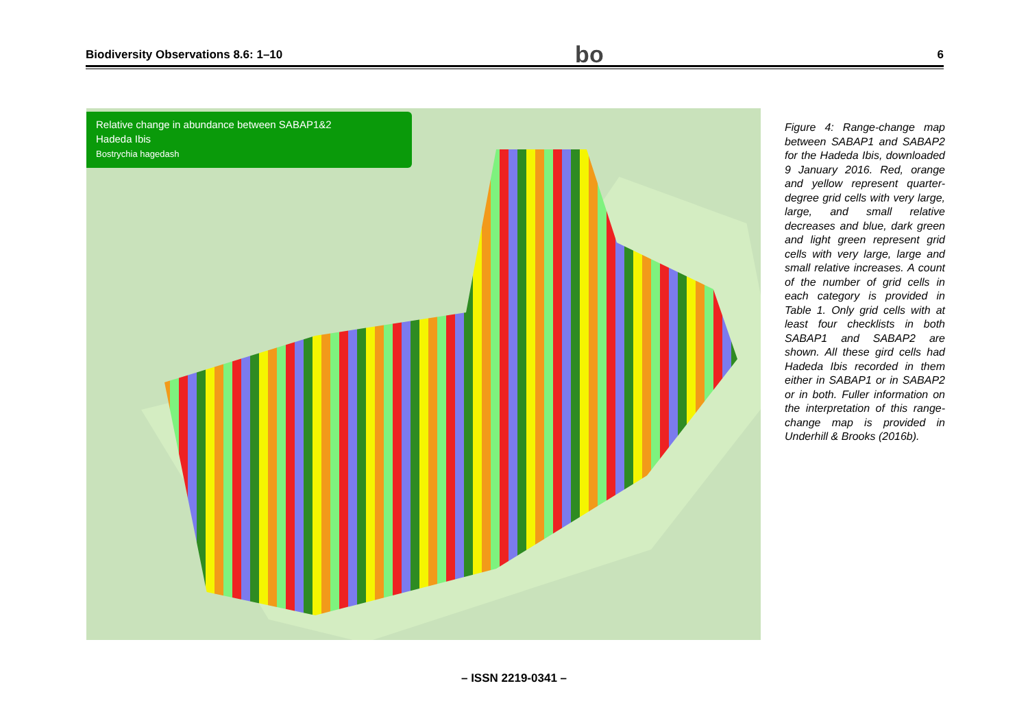Biodiversity Observations 8.6: 1–10 bo 6
Relative change in abundance between SABAP1&2
Hadeda Ibis
Bostrychia hagedash
Figure 4: Range-change map between SABAP1 and SABAP2 for the Hadeda Ibis, downloaded 9 January 2016. Red, orange and yellow represent quarter-degree grid cells with very large, large, and small relative decreases and blue, dark green and light green represent grid cells with very large, large and small relative increases. A count of the number of grid cells in each category is provided in Table 1. Only grid cells with at least four checklists in both SABAP1 and SABAP2 are shown. All these gird cells had Hadeda Ibis recorded in them either in SABAP1 or in SABAP2 or in both. Fuller information on the interpretation of this range-change map is provided in Underhill & Brooks (2016b).
– ISSN 2219-0341 –